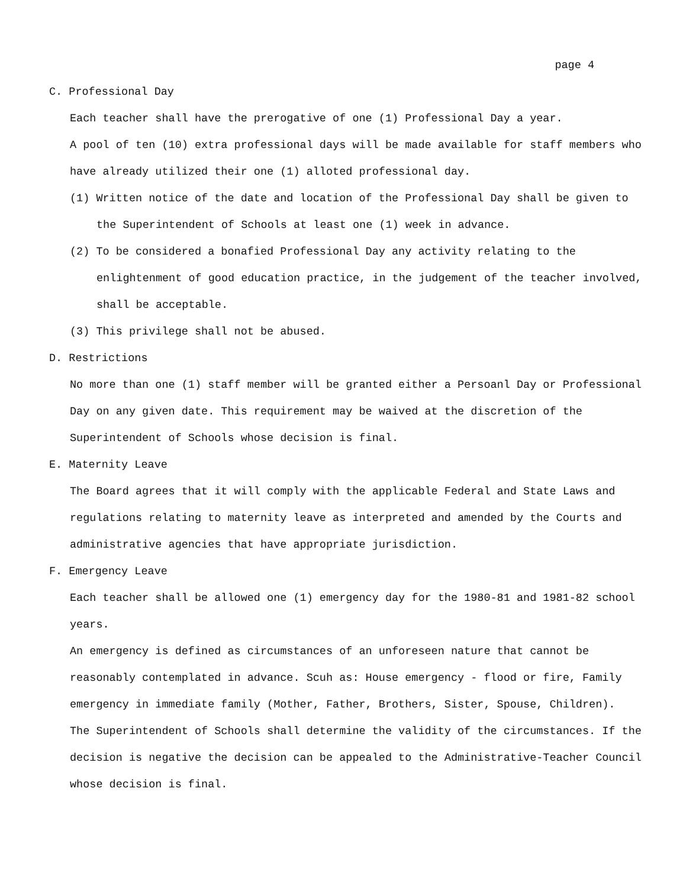page 4
C. Professional Day
Each teacher shall have the prerogative of one (1) Professional Day a year.
A pool of ten (10) extra professional days will be made available for staff members who have already utilized their one (1) alloted professional day.
(1) Written notice of the date and location of the Professional Day shall be given to the Superintendent of Schools at least one (1) week in advance.
(2) To be considered a bonafied Professional Day any activity relating to the enlightenment of good education practice, in the judgement of the teacher involved, shall be acceptable.
(3) This privilege shall not be abused.
D. Restrictions
No more than one (1) staff member will be granted either a Persoanl Day or Professional Day on any given date. This requirement may be waived at the discretion of the Superintendent of Schools whose decision is final.
E. Maternity Leave
The Board agrees that it will comply with the applicable Federal and State Laws and regulations relating to maternity leave as interpreted and amended by the Courts and administrative agencies that have appropriate jurisdiction.
F. Emergency Leave
Each teacher shall be allowed one (1) emergency day for the 1980-81 and 1981-82 school years.
An emergency is defined as circumstances of an unforeseen nature that cannot be reasonably contemplated in advance. Scuh as: House emergency - flood or fire, Family emergency in immediate family (Mother, Father, Brothers, Sister, Spouse, Children).
The Superintendent of Schools shall determine the validity of the circumstances. If the decision is negative the decision can be appealed to the Administrative-Teacher Council whose decision is final.